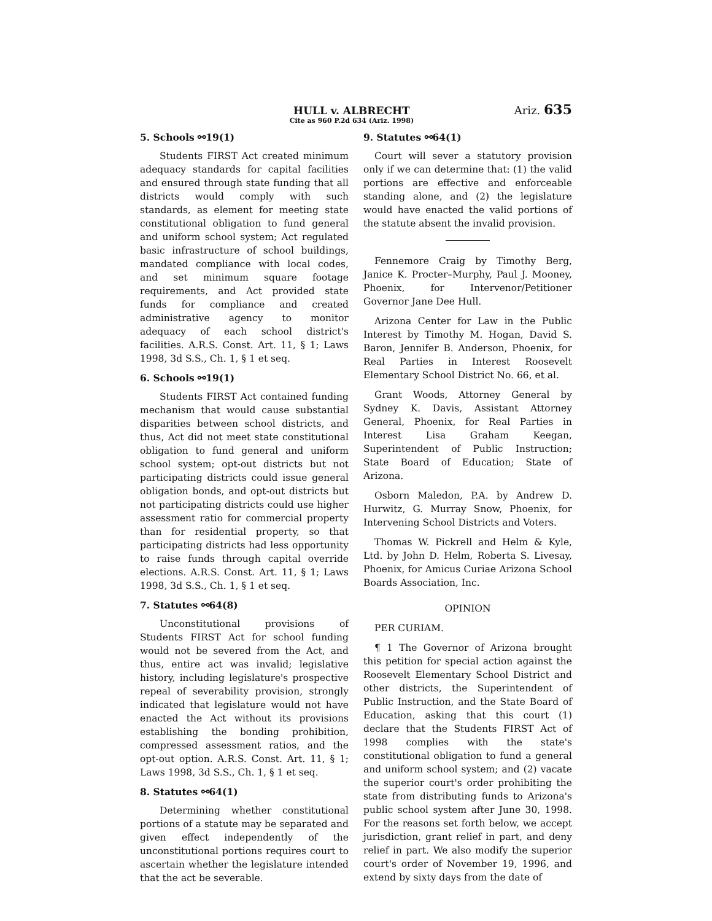HULL v. ALBRECHT
Cite as 960 P.2d 634 (Ariz. 1998)
Ariz. 635
5. Schools ⚯19(1)
Students FIRST Act created minimum adequacy standards for capital facilities and ensured through state funding that all districts would comply with such standards, as element for meeting state constitutional obligation to fund general and uniform school system; Act regulated basic infrastructure of school buildings, mandated compliance with local codes, and set minimum square footage requirements, and Act provided state funds for compliance and created administrative agency to monitor adequacy of each school district's facilities. A.R.S. Const. Art. 11, § 1; Laws 1998, 3d S.S., Ch. 1, § 1 et seq.
6. Schools ⚯19(1)
Students FIRST Act contained funding mechanism that would cause substantial disparities between school districts, and thus, Act did not meet state constitutional obligation to fund general and uniform school system; opt-out districts but not participating districts could issue general obligation bonds, and opt-out districts but not participating districts could use higher assessment ratio for commercial property than for residential property, so that participating districts had less opportunity to raise funds through capital override elections. A.R.S. Const. Art. 11, § 1; Laws 1998, 3d S.S., Ch. 1, § 1 et seq.
7. Statutes ⚯64(8)
Unconstitutional provisions of Students FIRST Act for school funding would not be severed from the Act, and thus, entire act was invalid; legislative history, including legislature's prospective repeal of severability provision, strongly indicated that legislature would not have enacted the Act without its provisions establishing the bonding prohibition, compressed assessment ratios, and the opt-out option. A.R.S. Const. Art. 11, § 1; Laws 1998, 3d S.S., Ch. 1, § 1 et seq.
8. Statutes ⚯64(1)
Determining whether constitutional portions of a statute may be separated and given effect independently of the unconstitutional portions requires court to ascertain whether the legislature intended that the act be severable.
9. Statutes ⚯64(1)
Court will sever a statutory provision only if we can determine that: (1) the valid portions are effective and enforceable standing alone, and (2) the legislature would have enacted the valid portions of the statute absent the invalid provision.
Fennemore Craig by Timothy Berg, Janice K. Procter–Murphy, Paul J. Mooney, Phoenix, for Intervenor/Petitioner Governor Jane Dee Hull.
Arizona Center for Law in the Public Interest by Timothy M. Hogan, David S. Baron, Jennifer B. Anderson, Phoenix, for Real Parties in Interest Roosevelt Elementary School District No. 66, et al.
Grant Woods, Attorney General by Sydney K. Davis, Assistant Attorney General, Phoenix, for Real Parties in Interest Lisa Graham Keegan, Superintendent of Public Instruction; State Board of Education; State of Arizona.
Osborn Maledon, P.A. by Andrew D. Hurwitz, G. Murray Snow, Phoenix, for Intervening School Districts and Voters.
Thomas W. Pickrell and Helm & Kyle, Ltd. by John D. Helm, Roberta S. Livesay, Phoenix, for Amicus Curiae Arizona School Boards Association, Inc.
OPINION
PER CURIAM.
¶ 1 The Governor of Arizona brought this petition for special action against the Roosevelt Elementary School District and other districts, the Superintendent of Public Instruction, and the State Board of Education, asking that this court (1) declare that the Students FIRST Act of 1998 complies with the state's constitutional obligation to fund a general and uniform school system; and (2) vacate the superior court's order prohibiting the state from distributing funds to Arizona's public school system after June 30, 1998. For the reasons set forth below, we accept jurisdiction, grant relief in part, and deny relief in part. We also modify the superior court's order of November 19, 1996, and extend by sixty days from the date of